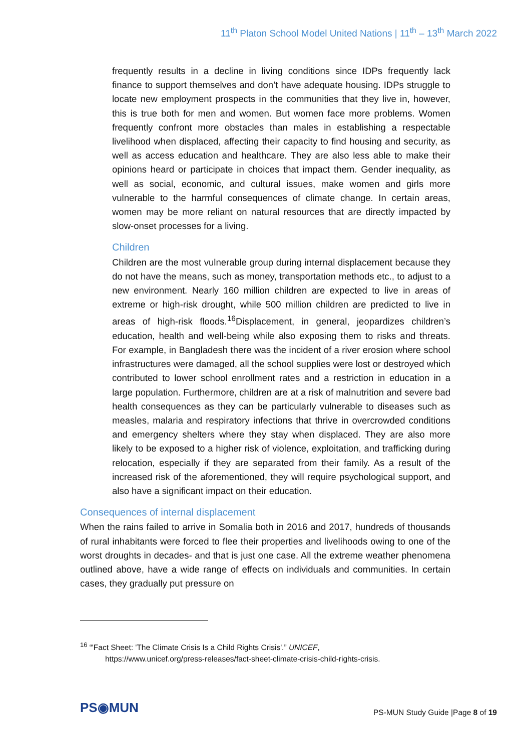11<sup>th</sup> Platon School Model United Nations | 11<sup>th</sup> – 13<sup>th</sup> March 2022
frequently results in a decline in living conditions since IDPs frequently lack finance to support themselves and don’t have adequate housing. IDPs struggle to locate new employment prospects in the communities that they live in, however, this is true both for men and women. But women face more problems. Women frequently confront more obstacles than males in establishing a respectable livelihood when displaced, affecting their capacity to find housing and security, as well as access education and healthcare. They are also less able to make their opinions heard or participate in choices that impact them. Gender inequality, as well as social, economic, and cultural issues, make women and girls more vulnerable to the harmful consequences of climate change. In certain areas, women may be more reliant on natural resources that are directly impacted by slow-onset processes for a living.
Children
Children are the most vulnerable group during internal displacement because they do not have the means, such as money, transportation methods etc., to adjust to a new environment. Nearly 160 million children are expected to live in areas of extreme or high-risk drought, while 500 million children are predicted to live in areas of high-risk floods.<sup>16</sup>Displacement, in general, jeopardizes children’s education, health and well-being while also exposing them to risks and threats. For example, in Bangladesh there was the incident of a river erosion where school infrastructures were damaged, all the school supplies were lost or destroyed which contributed to lower school enrollment rates and a restriction in education in a large population. Furthermore, children are at a risk of malnutrition and severe bad health consequences as they can be particularly vulnerable to diseases such as measles, malaria and respiratory infections that thrive in overcrowded conditions and emergency shelters where they stay when displaced. They are also more likely to be exposed to a higher risk of violence, exploitation, and trafficking during relocation, especially if they are separated from their family. As a result of the increased risk of the aforementioned, they will require psychological support, and also have a significant impact on their education.
Consequences of internal displacement
When the rains failed to arrive in Somalia both in 2016 and 2017, hundreds of thousands of rural inhabitants were forced to flee their properties and livelihoods owing to one of the worst droughts in decades- and that is just one case. All the extreme weather phenomena outlined above, have a wide range of effects on individuals and communities. In certain cases, they gradually put pressure on
<sup>16</sup> “'Fact Sheet: 'The Climate Crisis Is a Child Rights Crisis'.” UNICEF,
https://www.unicef.org/press-releases/fact-sheet-climate-crisis-child-rights-crisis.
PS◉MUN
PS-MUN Study Guide |Page 8 of 19